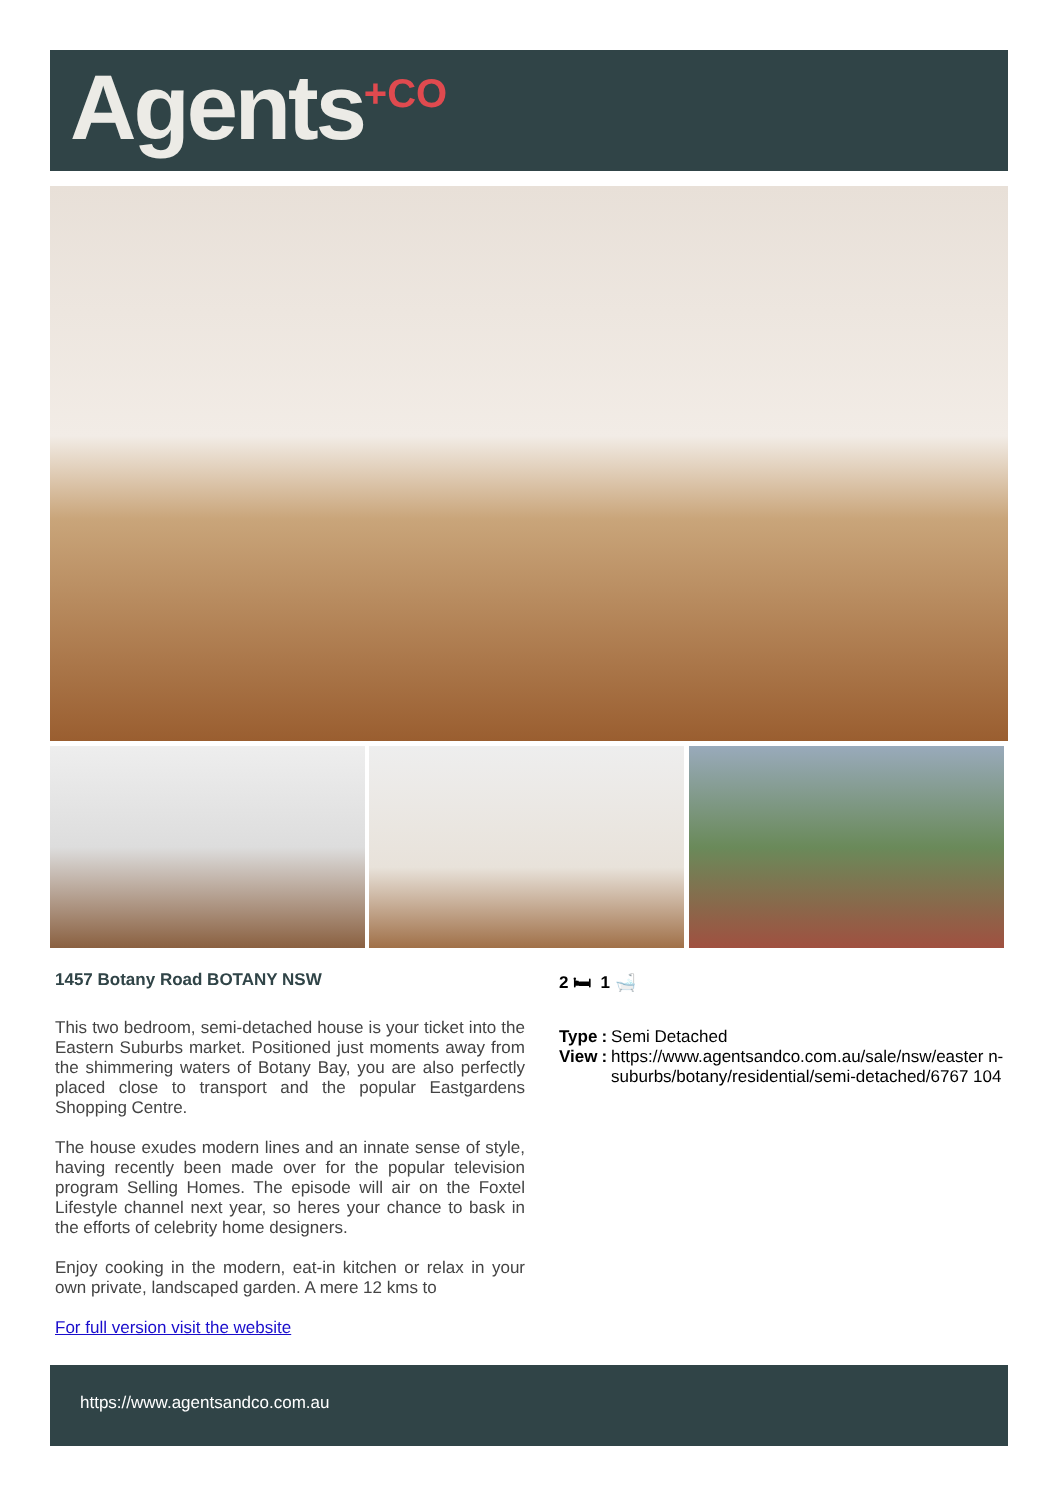Agents<sup>+CO</sup>
1457 Botany Road BOTANY NSW
This two bedroom, semi-detached house is your ticket into the Eastern Suburbs market. Positioned just moments away from the shimmering waters of Botany Bay, you are also perfectly placed close to transport and the popular Eastgardens Shopping Centre.
The house exudes modern lines and an innate sense of style, having recently been made over for the popular television program Selling Homes. The episode will air on the Foxtel Lifestyle channel next year, so heres your chance to bask in the efforts of celebrity home designers.
Enjoy cooking in the modern, eat-in kitchen or relax in your own private, landscaped garden. A mere 12 kms to
For full version visit the website
2 🛏 1 🛁
| Type | : | Semi Detached |
| View | : | https://www.agentsandco.com.au/sale/nsw/easter n-suburbs/botany/residential/semi-detached/6767 104 |
https://www.agentsandco.com.au